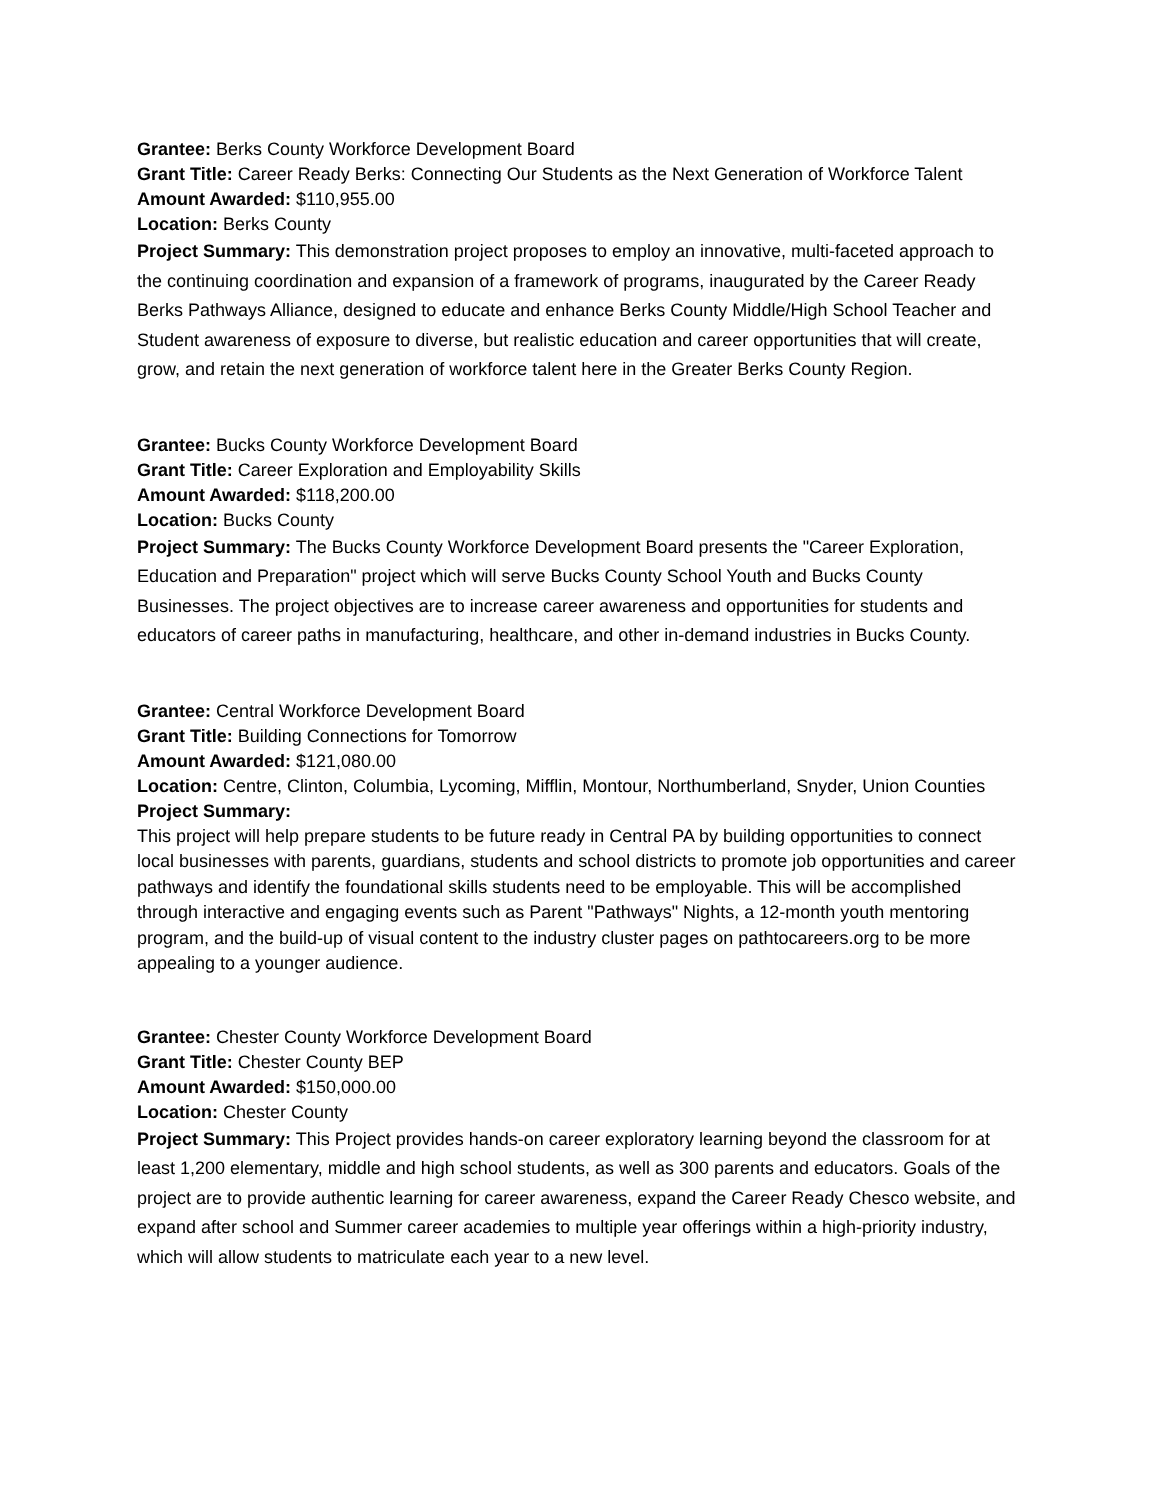Grantee: Berks County Workforce Development Board
Grant Title: Career Ready Berks: Connecting Our Students as the Next Generation of Workforce Talent
Amount Awarded: $110,955.00
Location: Berks County
Project Summary: This demonstration project proposes to employ an innovative, multi-faceted approach to the continuing coordination and expansion of a framework of programs, inaugurated by the Career Ready Berks Pathways Alliance, designed to educate and enhance Berks County Middle/High School Teacher and Student awareness of exposure to diverse, but realistic education and career opportunities that will create, grow, and retain the next generation of workforce talent here in the Greater Berks County Region.
Grantee: Bucks County Workforce Development Board
Grant Title: Career Exploration and Employability Skills
Amount Awarded: $118,200.00
Location: Bucks County
Project Summary: The Bucks County Workforce Development Board presents the "Career Exploration, Education and Preparation" project which will serve Bucks County School Youth and Bucks County Businesses. The project objectives are to increase career awareness and opportunities for students and educators of career paths in manufacturing, healthcare, and other in-demand industries in Bucks County.
Grantee: Central Workforce Development Board
Grant Title: Building Connections for Tomorrow
Amount Awarded: $121,080.00
Location: Centre, Clinton, Columbia, Lycoming, Mifflin, Montour, Northumberland, Snyder, Union Counties
Project Summary:
This project will help prepare students to be future ready in Central PA by building opportunities to connect local businesses with parents, guardians, students and school districts to promote job opportunities and career pathways and identify the foundational skills students need to be employable. This will be accomplished through interactive and engaging events such as Parent "Pathways" Nights, a 12-month youth mentoring program, and the build-up of visual content to the industry cluster pages on pathtocareers.org to be more appealing to a younger audience.
Grantee: Chester County Workforce Development Board
Grant Title: Chester County BEP
Amount Awarded: $150,000.00
Location: Chester County
Project Summary: This Project provides hands-on career exploratory learning beyond the classroom for at least 1,200 elementary, middle and high school students, as well as 300 parents and educators. Goals of the project are to provide authentic learning for career awareness, expand the Career Ready Chesco website, and expand after school and Summer career academies to multiple year offerings within a high-priority industry, which will allow students to matriculate each year to a new level.